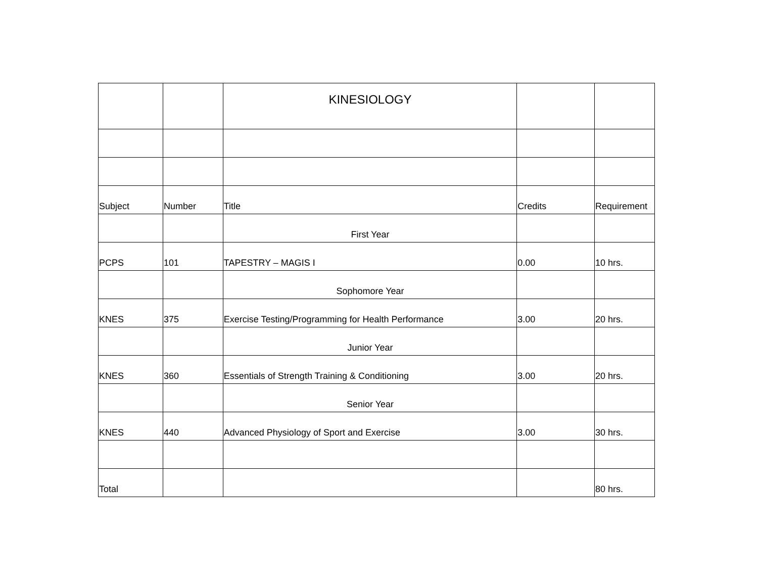| | | KINESIOLOGY | | |
| Subject | Number | Title | Credits | Requirement |
| | | First Year | | |
| PCPS | 101 | TAPESTRY – MAGIS I | 0.00 | 10 hrs. |
| | | Sophomore Year | | |
| KNES | 375 | Exercise Testing/Programming for Health Performance | 3.00 | 20 hrs. |
| | | Junior Year | | |
| KNES | 360 | Essentials of Strength Training & Conditioning | 3.00 | 20 hrs. |
| | | Senior Year | | |
| KNES | 440 | Advanced Physiology of Sport and Exercise | 3.00 | 30 hrs. |
| Total | | | | 80 hrs. |